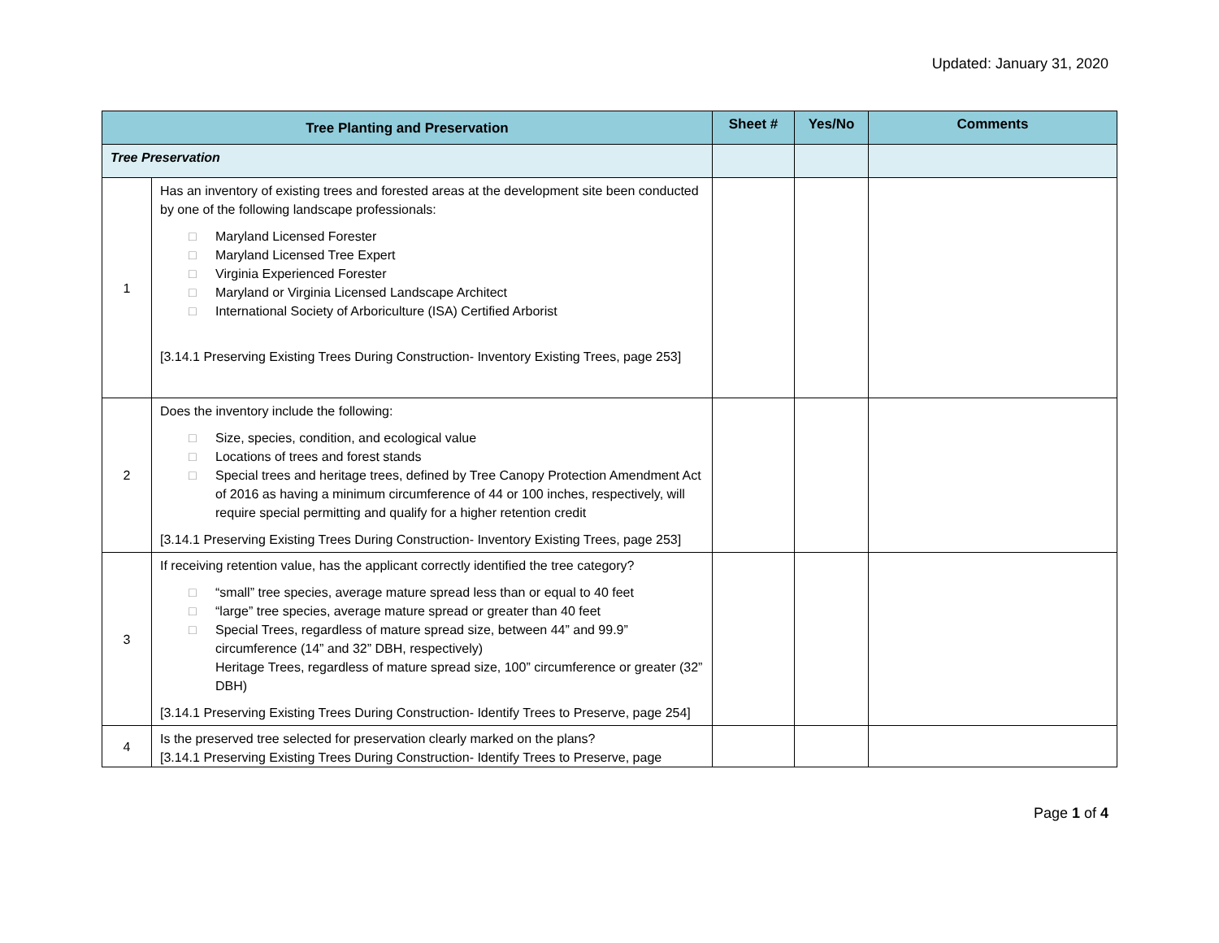Updated: January 31, 2020
| Tree Planting and Preservation | | Sheet # | Yes/No | Comments |
| --- | --- | --- | --- | --- |
| Tree Preservation | | | | |
| 1 | Has an inventory of existing trees and forested areas at the development site been conducted by one of the following landscape professionals: □ Maryland Licensed Forester □ Maryland Licensed Tree Expert □ Virginia Experienced Forester □ Maryland or Virginia Licensed Landscape Architect □ International Society of Arboriculture (ISA) Certified Arborist [3.14.1 Preserving Existing Trees During Construction- Inventory Existing Trees, page 253] | | | |
| 2 | Does the inventory include the following: □ Size, species, condition, and ecological value □ Locations of trees and forest stands □ Special trees and heritage trees, defined by Tree Canopy Protection Amendment Act of 2016 as having a minimum circumference of 44 or 100 inches, respectively, will require special permitting and qualify for a higher retention credit [3.14.1 Preserving Existing Trees During Construction- Inventory Existing Trees, page 253] | | | |
| 3 | If receiving retention value, has the applicant correctly identified the tree category? □ “small” tree species, average mature spread less than or equal to 40 feet □ “large” tree species, average mature spread or greater than 40 feet □ Special Trees, regardless of mature spread size, between 44” and 99.9” circumference (14” and 32” DBH, respectively) Heritage Trees, regardless of mature spread size, 100” circumference or greater (32” DBH) [3.14.1 Preserving Existing Trees During Construction- Identify Trees to Preserve, page 254] | | | |
| 4 | Is the preserved tree selected for preservation clearly marked on the plans? [3.14.1 Preserving Existing Trees During Construction- Identify Trees to Preserve, page | | | |
Page 1 of 4